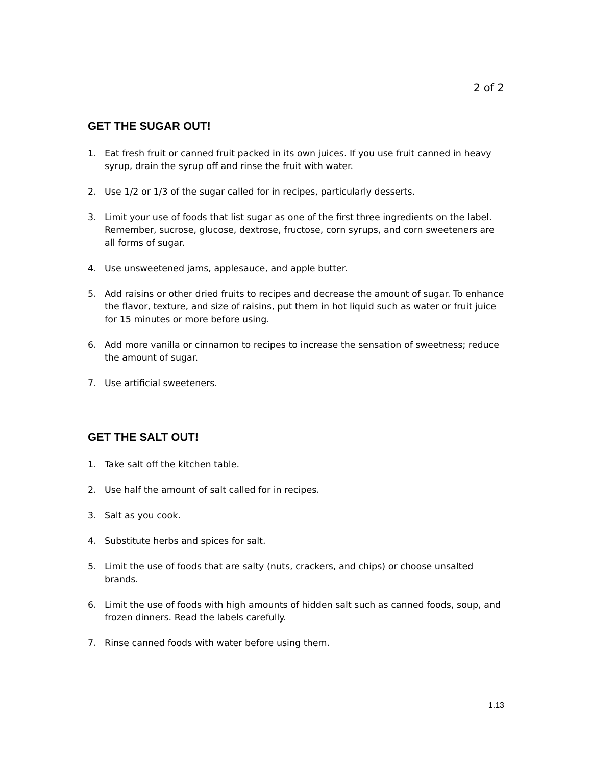2 of 2
GET THE SUGAR OUT!
1. Eat fresh fruit or canned fruit packed in its own juices. If you use fruit canned in heavy syrup, drain the syrup off and rinse the fruit with water.
2. Use 1/2 or 1/3 of the sugar called for in recipes, particularly desserts.
3. Limit your use of foods that list sugar as one of the first three ingredients on the label. Remember, sucrose, glucose, dextrose, fructose, corn syrups, and corn sweeteners are all forms of sugar.
4. Use unsweetened jams, applesauce, and apple butter.
5. Add raisins or other dried fruits to recipes and decrease the amount of sugar. To enhance the flavor, texture, and size of raisins, put them in hot liquid such as water or fruit juice for 15 minutes or more before using.
6. Add more vanilla or cinnamon to recipes to increase the sensation of sweetness; reduce the amount of sugar.
7. Use artificial sweeteners.
GET THE SALT OUT!
1. Take salt off the kitchen table.
2. Use half the amount of salt called for in recipes.
3. Salt as you cook.
4. Substitute herbs and spices for salt.
5. Limit the use of foods that are salty (nuts, crackers, and chips) or choose unsalted brands.
6. Limit the use of foods with high amounts of hidden salt such as canned foods, soup, and frozen dinners. Read the labels carefully.
7. Rinse canned foods with water before using them.
1.13